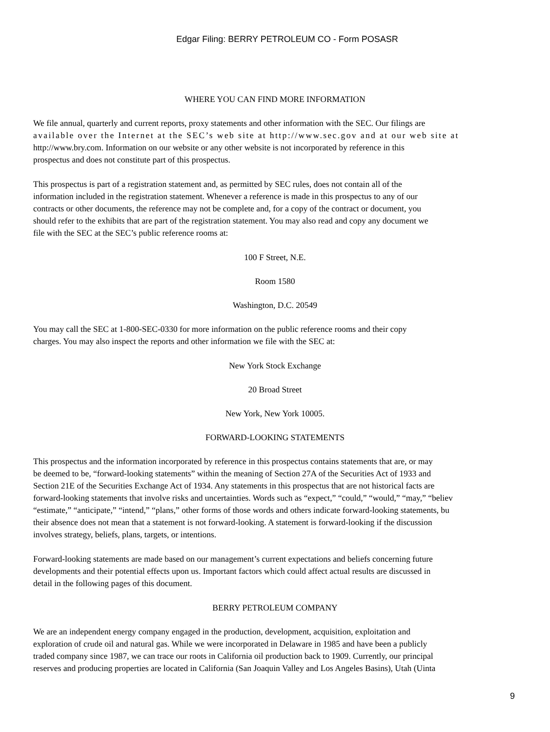Edgar Filing: BERRY PETROLEUM CO - Form POSASR
WHERE YOU CAN FIND MORE INFORMATION
We file annual, quarterly and current reports, proxy statements and other information with the SEC. Our filings are
available over the Internet at the SEC’s web site at http://www.sec.gov and at our web site at
http://www.bry.com. Information on our website or any other website is not incorporated by reference in this
prospectus and does not constitute part of this prospectus.
This prospectus is part of a registration statement and, as permitted by SEC rules, does not contain all of the
information included in the registration statement. Whenever a reference is made in this prospectus to any of our
contracts or other documents, the reference may not be complete and, for a copy of the contract or document, you
should refer to the exhibits that are part of the registration statement. You may also read and copy any document we
file with the SEC at the SEC’s public reference rooms at:
100 F Street, N.E.
Room 1580
Washington, D.C. 20549
You may call the SEC at 1-800-SEC-0330 for more information on the public reference rooms and their copy
charges. You may also inspect the reports and other information we file with the SEC at:
New York Stock Exchange
20 Broad Street
New York, New York 10005.
FORWARD-LOOKING STATEMENTS
This prospectus and the information incorporated by reference in this prospectus contains statements that are, or may
be deemed to be, “forward-looking statements” within the meaning of Section 27A of the Securities Act of 1933 and
Section 21E of the Securities Exchange Act of 1934. Any statements in this prospectus that are not historical facts are
forward-looking statements that involve risks and uncertainties. Words such as “expect,” “could,” “would,” “may,” “believ
“estimate,” “anticipate,” “intend,” “plans,” other forms of those words and others indicate forward-looking statements, bu
their absence does not mean that a statement is not forward-looking. A statement is forward-looking if the discussion
involves strategy, beliefs, plans, targets, or intentions.
Forward-looking statements are made based on our management’s current expectations and beliefs concerning future
developments and their potential effects upon us. Important factors which could affect actual results are discussed in
detail in the following pages of this document.
BERRY PETROLEUM COMPANY
We are an independent energy company engaged in the production, development, acquisition, exploitation and
exploration of crude oil and natural gas. While we were incorporated in Delaware in 1985 and have been a publicly
traded company since 1987, we can trace our roots in California oil production back to 1909. Currently, our principal
reserves and producing properties are located in California (San Joaquin Valley and Los Angeles Basins), Utah (Uinta
9